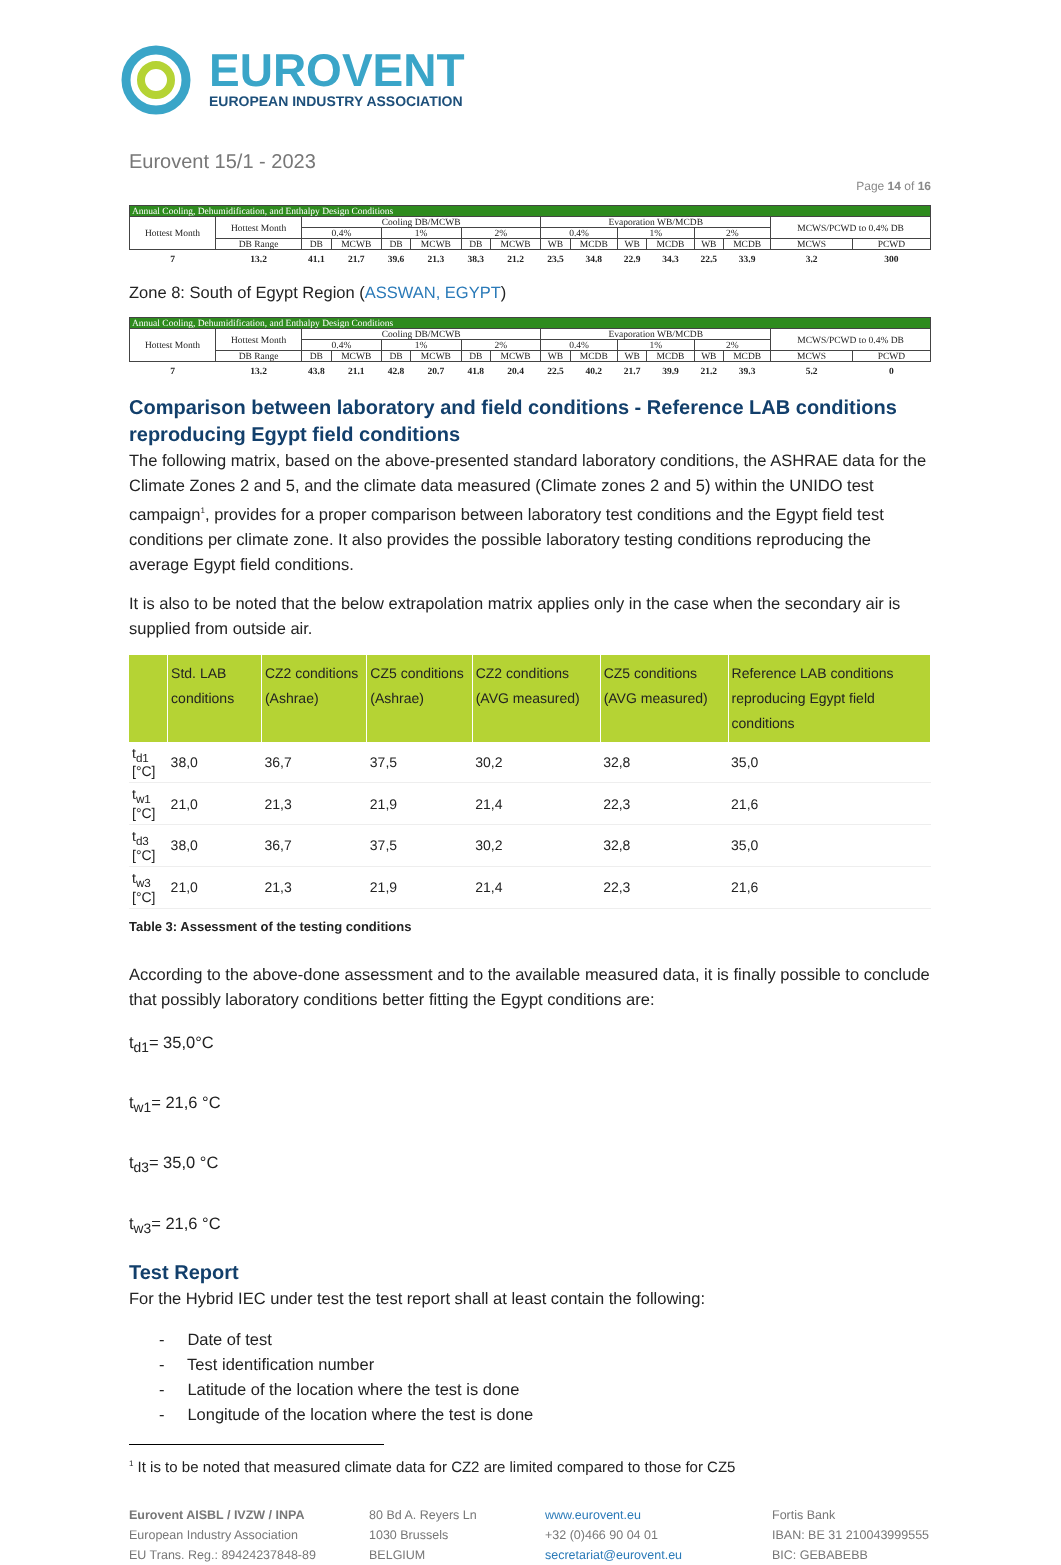EUROVENT
EUROPEAN INDUSTRY ASSOCIATION
Eurovent 15/1 - 2023
Page 14 of 16
| Annual Cooling, Dehumidification, and Enthalpy Design Conditions | | | | | | | | | | | | | | | |
| Hottest Month | Hottest Month | Cooling DB/MCWB | | | | | | Evaporation WB/MCDB | | | | | | MCWS/PCWD to 0.4% DB | |
| | | 0.4% | | 1% | | 2% | | 0.4% | | 1% | | 2% | | | |
| | DB Range | DB | MCWB | DB | MCWB | DB | MCWB | WB | MCDB | WB | MCDB | WB | MCDB | MCWS | PCWD |
| 7 | 13.2 | 41.1 | 21.7 | 39.6 | 21.3 | 38.3 | 21.2 | 23.5 | 34.8 | 22.9 | 34.3 | 22.5 | 33.9 | 3.2 | 300 |
Zone 8: South of Egypt Region (ASSWAN, EGYPT)
| Annual Cooling, Dehumidification, and Enthalpy Design Conditions | | | | | | | | | | | | | | | |
| Hottest Month | Hottest Month | Cooling DB/MCWB | | | | | | Evaporation WB/MCDB | | | | | | MCWS/PCWD to 0.4% DB | |
| | | 0.4% | | 1% | | 2% | | 0.4% | | 1% | | 2% | | | |
| | DB Range | DB | MCWB | DB | MCWB | DB | MCWB | WB | MCDB | WB | MCDB | WB | MCDB | MCWS | PCWD |
| 7 | 13.2 | 43.8 | 21.1 | 42.8 | 20.7 | 41.8 | 20.4 | 22.5 | 40.2 | 21.7 | 39.9 | 21.2 | 39.3 | 5.2 | 0 |
Comparison between laboratory and field conditions - Reference LAB conditions reproducing Egypt field conditions
The following matrix, based on the above-presented standard laboratory conditions, the ASHRAE data for the Climate Zones 2 and 5, and the climate data measured (Climate zones 2 and 5) within the UNIDO test campaign<sup>1</sup>, provides for a proper comparison between laboratory test conditions and the Egypt field test conditions per climate zone. It also provides the possible laboratory testing conditions reproducing the average Egypt field conditions.
It is also to be noted that the below extrapolation matrix applies only in the case when the secondary air is supplied from outside air.
| | Std. LAB conditions | CZ2 conditions (Ashrae) | CZ5 conditions (Ashrae) | CZ2 conditions (AVG measured) | CZ5 conditions (AVG measured) | Reference LAB conditions reproducing Egypt field conditions |
| --- | --- | --- | --- | --- | --- | --- |
| t<sub>d1</sub> [°C] | 38,0 | 36,7 | 37,5 | 30,2 | 32,8 | 35,0 |
| t<sub>w1</sub> [°C] | 21,0 | 21,3 | 21,9 | 21,4 | 22,3 | 21,6 |
| t<sub>d3</sub> [°C] | 38,0 | 36,7 | 37,5 | 30,2 | 32,8 | 35,0 |
| t<sub>w3</sub> [°C] | 21,0 | 21,3 | 21,9 | 21,4 | 22,3 | 21,6 |
Table 3: Assessment of the testing conditions
According to the above-done assessment and to the available measured data, it is finally possible to conclude that possibly laboratory conditions better fitting the Egypt conditions are:
t<sub>d1</sub>= 35,0°C
t<sub>w1</sub>= 21,6 °C
t<sub>d3</sub>= 35,0 °C
t<sub>w3</sub>= 21,6 °C
Test Report
For the Hybrid IEC under test the test report shall at least contain the following:
- Date of test
- Test identification number
- Latitude of the location where the test is done
- Longitude of the location where the test is done
<sup>1</sup> It is to be noted that measured climate data for CZ2 are limited compared to those for CZ5
Eurovent AISBL / IVZW / INPA
European Industry Association
EU Trans. Reg.: 89424237848-89
80 Bd A. Reyers Ln
1030 Brussels
BELGIUM
www.eurovent.eu
+32 (0)466 90 04 01
secretariat@eurovent.eu
Fortis Bank
IBAN: BE 31 210043999555
BIC: GEBABEBB